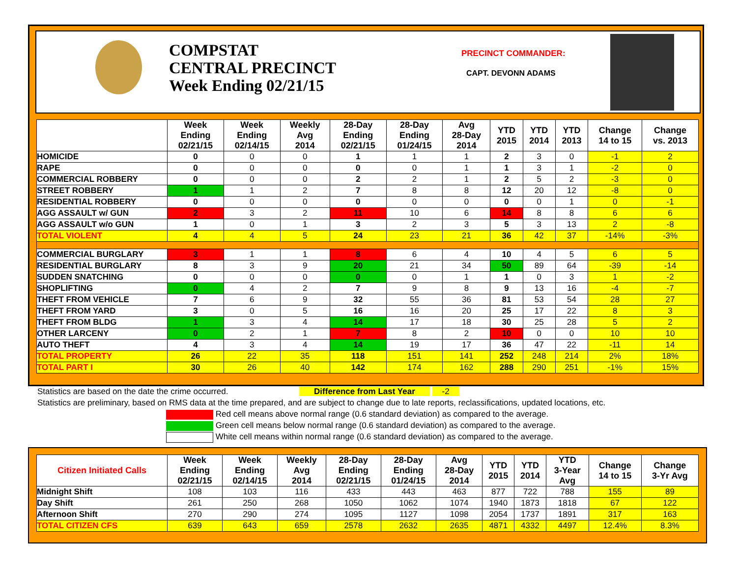COMPSTAT
CENTRAL PRECINCT
Week Ending 02/21/15
PRECINCT COMMANDER:
CAPT. DEVONN ADAMS
| | Week Ending 02/21/15 | Week Ending 02/14/15 | Weekly Avg 2014 | 28-Day Ending 02/21/15 | 28-Day Ending 01/24/15 | Avg 28-Day 2014 | YTD 2015 | YTD 2014 | YTD 2013 | Change 14 to 15 | Change vs. 2013 |
| --- | --- | --- | --- | --- | --- | --- | --- | --- | --- | --- | --- |
| HOMICIDE | 0 | 0 | 0 | 1 | 1 | 1 | 2 | 3 | 0 | -1 | 2 |
| RAPE | 0 | 0 | 0 | 0 | 0 | 1 | 1 | 3 | 1 | -2 | 0 |
| COMMERCIAL ROBBERY | 0 | 0 | 0 | 2 | 2 | 1 | 2 | 5 | 2 | -3 | 0 |
| STREET ROBBERY | 1 | 1 | 2 | 7 | 8 | 8 | 12 | 20 | 12 | -8 | 0 |
| RESIDENTIAL ROBBERY | 0 | 0 | 0 | 0 | 0 | 0 | 0 | 0 | 1 | 0 | -1 |
| AGG ASSAULT w/ GUN | 2 | 3 | 2 | 11 | 10 | 6 | 14 | 8 | 8 | 6 | 6 |
| AGG ASSAULT w/o GUN | 1 | 0 | 1 | 3 | 2 | 3 | 5 | 3 | 13 | 2 | -8 |
| TOTAL VIOLENT | 4 | 4 | 5 | 24 | 23 | 21 | 36 | 42 | 37 | -14% | -3% |
| COMMERCIAL BURGLARY | 3 | 1 | 1 | 8 | 6 | 4 | 10 | 4 | 5 | 6 | 5 |
| RESIDENTIAL BURGLARY | 8 | 3 | 9 | 20 | 21 | 34 | 50 | 89 | 64 | -39 | -14 |
| SUDDEN SNATCHING | 0 | 0 | 0 | 0 | 0 | 1 | 1 | 0 | 3 | 1 | -2 |
| SHOPLIFTING | 0 | 4 | 2 | 7 | 9 | 8 | 9 | 13 | 16 | -4 | -7 |
| THEFT FROM VEHICLE | 7 | 6 | 9 | 32 | 55 | 36 | 81 | 53 | 54 | 28 | 27 |
| THEFT FROM YARD | 3 | 0 | 5 | 16 | 16 | 20 | 25 | 17 | 22 | 8 | 3 |
| THEFT FROM BLDG | 1 | 3 | 4 | 14 | 17 | 18 | 30 | 25 | 28 | 5 | 2 |
| OTHER LARCENY | 0 | 2 | 1 | 7 | 8 | 2 | 10 | 0 | 0 | 10 | 10 |
| AUTO THEFT | 4 | 3 | 4 | 14 | 19 | 17 | 36 | 47 | 22 | -11 | 14 |
| TOTAL PROPERTY | 26 | 22 | 35 | 118 | 151 | 141 | 252 | 248 | 214 | 2% | 18% |
| TOTAL PART I | 30 | 26 | 40 | 142 | 174 | 162 | 288 | 290 | 251 | -1% | 15% |
Statistics are based on the date the crime occurred. Difference from Last Year -2
Statistics are preliminary, based on RMS data at the time prepared, and are subject to change due to late reports, reclassifications, updated locations, etc.
Red cell means above normal range (0.6 standard deviation) as compared to the average.
Green cell means below normal range (0.6 standard deviation) as compared to the average.
White cell means within normal range (0.6 standard deviation) as compared to the average.
| Citizen Initiated Calls | Week Ending 02/21/15 | Week Ending 02/14/15 | Weekly Avg 2014 | 28-Day Ending 02/21/15 | 28-Day Ending 01/24/15 | Avg 28-Day 2014 | YTD 2015 | YTD 2014 | YTD 3-Year Avg | Change 14 to 15 | Change 3-Yr Avg |
| --- | --- | --- | --- | --- | --- | --- | --- | --- | --- | --- | --- |
| Midnight Shift | 108 | 103 | 116 | 433 | 443 | 463 | 877 | 722 | 788 | 155 | 89 |
| Day Shift | 261 | 250 | 268 | 1050 | 1062 | 1074 | 1940 | 1873 | 1818 | 67 | 122 |
| Afternoon Shift | 270 | 290 | 274 | 1095 | 1127 | 1098 | 2054 | 1737 | 1891 | 317 | 163 |
| TOTAL CITIZEN CFS | 639 | 643 | 659 | 2578 | 2632 | 2635 | 4871 | 4332 | 4497 | 12.4% | 8.3% |